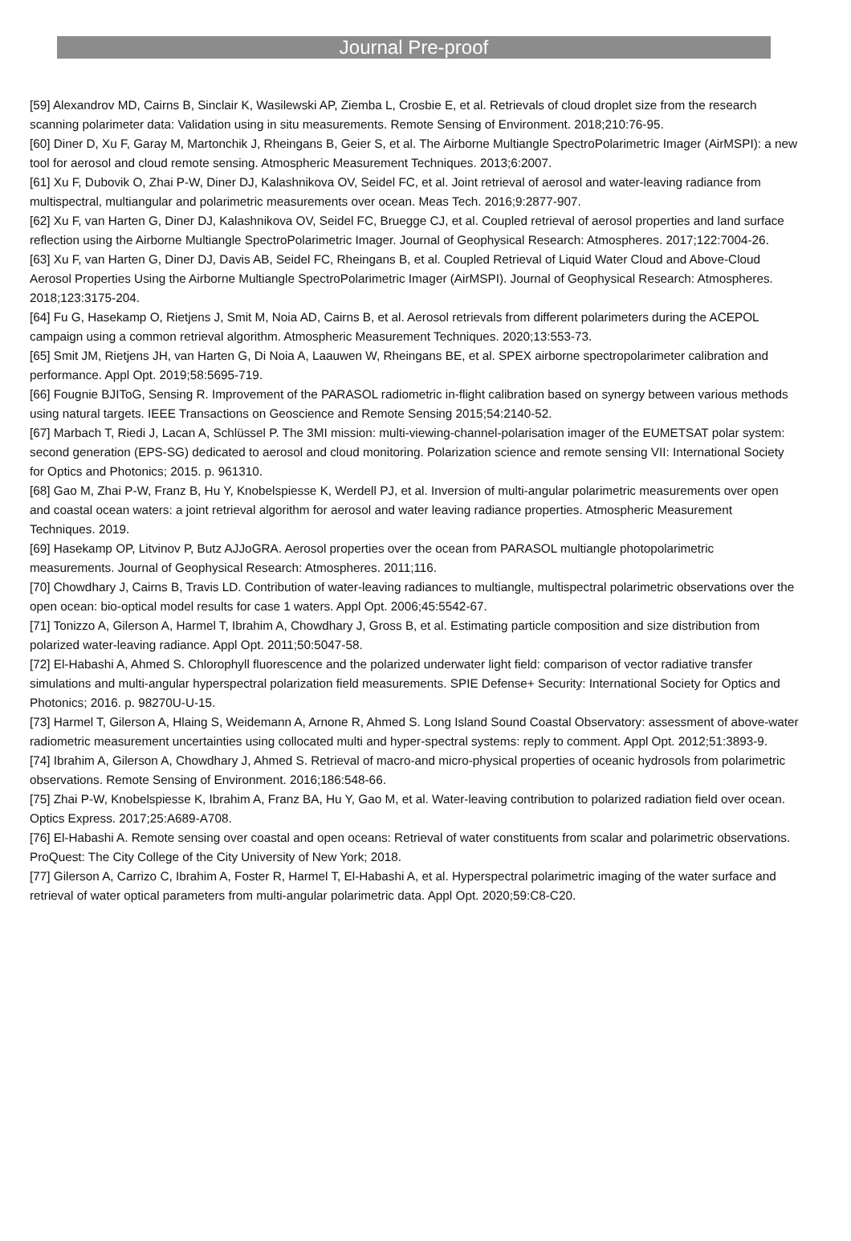Journal Pre-proof
[59] Alexandrov MD, Cairns B, Sinclair K, Wasilewski AP, Ziemba L, Crosbie E, et al. Retrievals of cloud droplet size from the research scanning polarimeter data: Validation using in situ measurements. Remote Sensing of Environment. 2018;210:76-95.
[60] Diner D, Xu F, Garay M, Martonchik J, Rheingans B, Geier S, et al. The Airborne Multiangle SpectroPolarimetric Imager (AirMSPI): a new tool for aerosol and cloud remote sensing. Atmospheric Measurement Techniques. 2013;6:2007.
[61] Xu F, Dubovik O, Zhai P-W, Diner DJ, Kalashnikova OV, Seidel FC, et al. Joint retrieval of aerosol and water-leaving radiance from multispectral, multiangular and polarimetric measurements over ocean. Meas Tech. 2016;9:2877-907.
[62] Xu F, van Harten G, Diner DJ, Kalashnikova OV, Seidel FC, Bruegge CJ, et al. Coupled retrieval of aerosol properties and land surface reflection using the Airborne Multiangle SpectroPolarimetric Imager. Journal of Geophysical Research: Atmospheres. 2017;122:7004-26.
[63] Xu F, van Harten G, Diner DJ, Davis AB, Seidel FC, Rheingans B, et al. Coupled Retrieval of Liquid Water Cloud and Above-Cloud Aerosol Properties Using the Airborne Multiangle SpectroPolarimetric Imager (AirMSPI). Journal of Geophysical Research: Atmospheres. 2018;123:3175-204.
[64] Fu G, Hasekamp O, Rietjens J, Smit M, Noia AD, Cairns B, et al. Aerosol retrievals from different polarimeters during the ACEPOL campaign using a common retrieval algorithm. Atmospheric Measurement Techniques. 2020;13:553-73.
[65] Smit JM, Rietjens JH, van Harten G, Di Noia A, Laauwen W, Rheingans BE, et al. SPEX airborne spectropolarimeter calibration and performance. Appl Opt. 2019;58:5695-719.
[66] Fougnie BJIToG, Sensing R. Improvement of the PARASOL radiometric in-flight calibration based on synergy between various methods using natural targets. IEEE Transactions on Geoscience and Remote Sensing 2015;54:2140-52.
[67] Marbach T, Riedi J, Lacan A, Schlüssel P. The 3MI mission: multi-viewing-channel-polarisation imager of the EUMETSAT polar system: second generation (EPS-SG) dedicated to aerosol and cloud monitoring. Polarization science and remote sensing VII: International Society for Optics and Photonics; 2015. p. 961310.
[68] Gao M, Zhai P-W, Franz B, Hu Y, Knobelspiesse K, Werdell PJ, et al. Inversion of multi-angular polarimetric measurements over open and coastal ocean waters: a joint retrieval algorithm for aerosol and water leaving radiance properties. Atmospheric Measurement Techniques. 2019.
[69] Hasekamp OP, Litvinov P, Butz AJJoGRA. Aerosol properties over the ocean from PARASOL multiangle photopolarimetric measurements. Journal of Geophysical Research: Atmospheres. 2011;116.
[70] Chowdhary J, Cairns B, Travis LD. Contribution of water-leaving radiances to multiangle, multispectral polarimetric observations over the open ocean: bio-optical model results for case 1 waters. Appl Opt. 2006;45:5542-67.
[71] Tonizzo A, Gilerson A, Harmel T, Ibrahim A, Chowdhary J, Gross B, et al. Estimating particle composition and size distribution from polarized water-leaving radiance. Appl Opt. 2011;50:5047-58.
[72] El-Habashi A, Ahmed S. Chlorophyll fluorescence and the polarized underwater light field: comparison of vector radiative transfer simulations and multi-angular hyperspectral polarization field measurements. SPIE Defense+ Security: International Society for Optics and Photonics; 2016. p. 98270U-U-15.
[73] Harmel T, Gilerson A, Hlaing S, Weidemann A, Arnone R, Ahmed S. Long Island Sound Coastal Observatory: assessment of above-water radiometric measurement uncertainties using collocated multi and hyper-spectral systems: reply to comment. Appl Opt. 2012;51:3893-9.
[74] Ibrahim A, Gilerson A, Chowdhary J, Ahmed S. Retrieval of macro-and micro-physical properties of oceanic hydrosols from polarimetric observations. Remote Sensing of Environment. 2016;186:548-66.
[75] Zhai P-W, Knobelspiesse K, Ibrahim A, Franz BA, Hu Y, Gao M, et al. Water-leaving contribution to polarized radiation field over ocean. Optics Express. 2017;25:A689-A708.
[76] El-Habashi A. Remote sensing over coastal and open oceans: Retrieval of water constituents from scalar and polarimetric observations. ProQuest: The City College of the City University of New York; 2018.
[77] Gilerson A, Carrizo C, Ibrahim A, Foster R, Harmel T, El-Habashi A, et al. Hyperspectral polarimetric imaging of the water surface and retrieval of water optical parameters from multi-angular polarimetric data. Appl Opt. 2020;59:C8-C20.